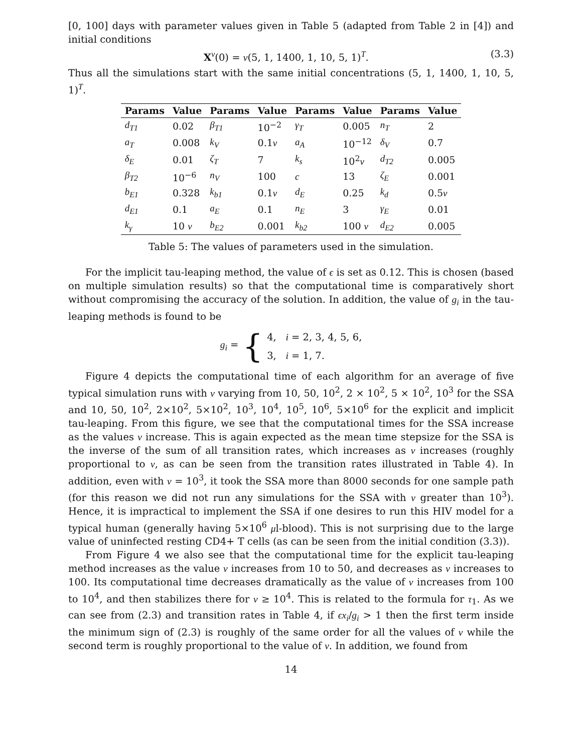[0, 100] days with parameter values given in Table 5 (adapted from Table 2 in [4]) and initial conditions
X<sup>ν</sup>(0) = ν(5, 1, 1400, 1, 10, 5, 1)<sup>T</sup>. (3.3)
Thus all the simulations start with the same initial concentrations (5, 1, 1400, 1, 10, 5, 1)<sup>T</sup>.
| Params | Value | Params | Value | Params | Value | Params | Value |
| --- | --- | --- | --- | --- | --- | --- | --- |
| d<sub>T1</sub> | 0.02 | β<sub>T1</sub> | 10<sup>−2</sup> | γ<sub>T</sub> | 0.005 | n<sub>T</sub> | 2 |
| a<sub>T</sub> | 0.008 | k<sub>V</sub> | 0.1 ν | a<sub>A</sub> | 10<sup>−12</sup> | δ<sub>V</sub> | 0.7 |
| δ<sub>E</sub> | 0.01 | ζ<sub>T</sub> | 7 | k<sub>s</sub> | 10<sup>2</sup> ν | d<sub>T2</sub> | 0.005 |
| β<sub>T2</sub> | 10<sup>−6</sup> | n<sub>V</sub> | 100 | c | 13 | ζ<sub>E</sub> | 0.001 |
| b<sub>E1</sub> | 0.328 | k<sub>b1</sub> | 0.1 ν | d<sub>E</sub> | 0.25 | k<sub>d</sub> | 0.5 ν |
| d<sub>E1</sub> | 0.1 | a<sub>E</sub> | 0.1 | n<sub>E</sub> | 3 | γ<sub>E</sub> | 0.01 |
| k<sub>γ</sub> | 10 ν | b<sub>E2</sub> | 0.001 | k<sub>b2</sub> | 100 ν | d<sub>E2</sub> | 0.005 |
Table 5: The values of parameters used in the simulation.
For the implicit tau-leaping method, the value of ϵ is set as 0.12. This is chosen (based on multiple simulation results) so that the computational time is comparatively short without compromising the accuracy of the solution. In addition, the value of g<sub>i</sub> in the tau-leaping methods is found to be
g<sub>i</sub> = {
4, i = 2, 3, 4, 5, 6,
3, i = 1, 7.
Figure 4 depicts the computational time of each algorithm for an average of five typical simulation runs with ν varying from 10, 50, 10<sup>2</sup>, 2 × 10<sup>2</sup>, 5 × 10<sup>2</sup>, 10<sup>3</sup> for the SSA and 10, 50, 10<sup>2</sup>, 2×10<sup>2</sup>, 5×10<sup>2</sup>, 10<sup>3</sup>, 10<sup>4</sup>, 10<sup>5</sup>, 10<sup>6</sup>, 5×10<sup>6</sup> for the explicit and implicit tau-leaping. From this figure, we see that the computational times for the SSA increase as the values ν increase. This is again expected as the mean time stepsize for the SSA is the inverse of the sum of all transition rates, which increases as ν increases (roughly proportional to ν, as can be seen from the transition rates illustrated in Table 4). In addition, even with ν = 10<sup>3</sup>, it took the SSA more than 8000 seconds for one sample path (for this reason we did not run any simulations for the SSA with ν greater than 10<sup>3</sup>). Hence, it is impractical to implement the SSA if one desires to run this HIV model for a typical human (generally having 5×10<sup>6</sup> μl-blood). This is not surprising due to the large value of uninfected resting CD4+ T cells (as can be seen from the initial condition (3.3)).
From Figure 4 we also see that the computational time for the explicit tau-leaping method increases as the value ν increases from 10 to 50, and decreases as ν increases to 100. Its computational time decreases dramatically as the value of ν increases from 100 to 10<sup>4</sup>, and then stabilizes there for ν ≥ 10<sup>4</sup>. This is related to the formula for τ<sub>1</sub>. As we can see from (2.3) and transition rates in Table 4, if ϵx<sub>i</sub>/g<sub>i</sub> > 1 then the first term inside the minimum sign of (2.3) is roughly of the same order for all the values of ν while the second term is roughly proportional to the value of ν. In addition, we found from
14